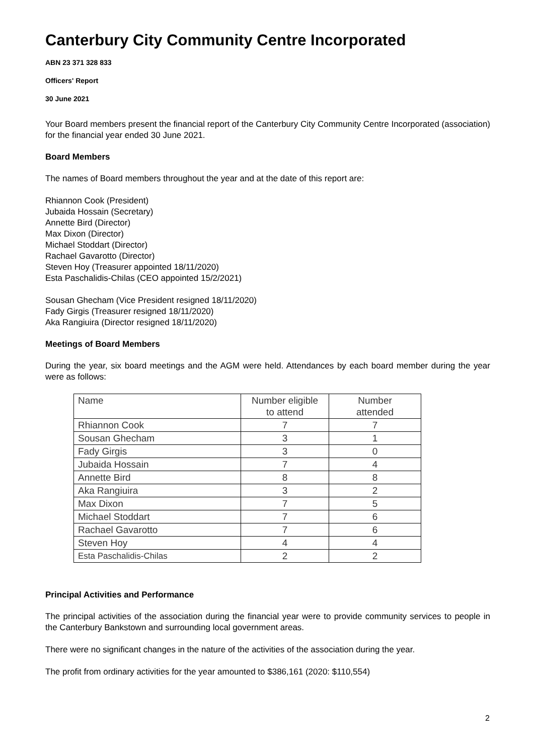Canterbury City Community Centre Incorporated
ABN 23 371 328 833
Officers' Report
30 June 2021
Your Board members present the financial report of the Canterbury City Community Centre Incorporated (association) for the financial year ended 30 June 2021.
Board Members
The names of Board members throughout the year and at the date of this report are:
Rhiannon Cook (President)
Jubaida Hossain (Secretary)
Annette Bird (Director)
Max Dixon (Director)
Michael Stoddart (Director)
Rachael Gavarotto (Director)
Steven Hoy (Treasurer appointed 18/11/2020)
Esta Paschalidis-Chilas (CEO appointed 15/2/2021)
Sousan Ghecham (Vice President resigned 18/11/2020)
Fady Girgis (Treasurer resigned 18/11/2020)
Aka Rangiuira (Director resigned 18/11/2020)
Meetings of Board Members
During the year, six board meetings and the AGM were held. Attendances by each board member during the year were as follows:
| Name | Number eligible to attend | Number attended |
| --- | --- | --- |
| Rhiannon Cook | 7 | 7 |
| Sousan Ghecham | 3 | 1 |
| Fady Girgis | 3 | 0 |
| Jubaida Hossain | 7 | 4 |
| Annette Bird | 8 | 8 |
| Aka Rangiuira | 3 | 2 |
| Max Dixon | 7 | 5 |
| Michael Stoddart | 7 | 6 |
| Rachael Gavarotto | 7 | 6 |
| Steven Hoy | 4 | 4 |
| Esta Paschalidis-Chilas | 2 | 2 |
Principal Activities and Performance
The principal activities of the association during the financial year were to provide community services to people in the Canterbury Bankstown and surrounding local government areas.
There were no significant changes in the nature of the activities of the association during the year.
The profit from ordinary activities for the year amounted to $386,161 (2020: $110,554)
2